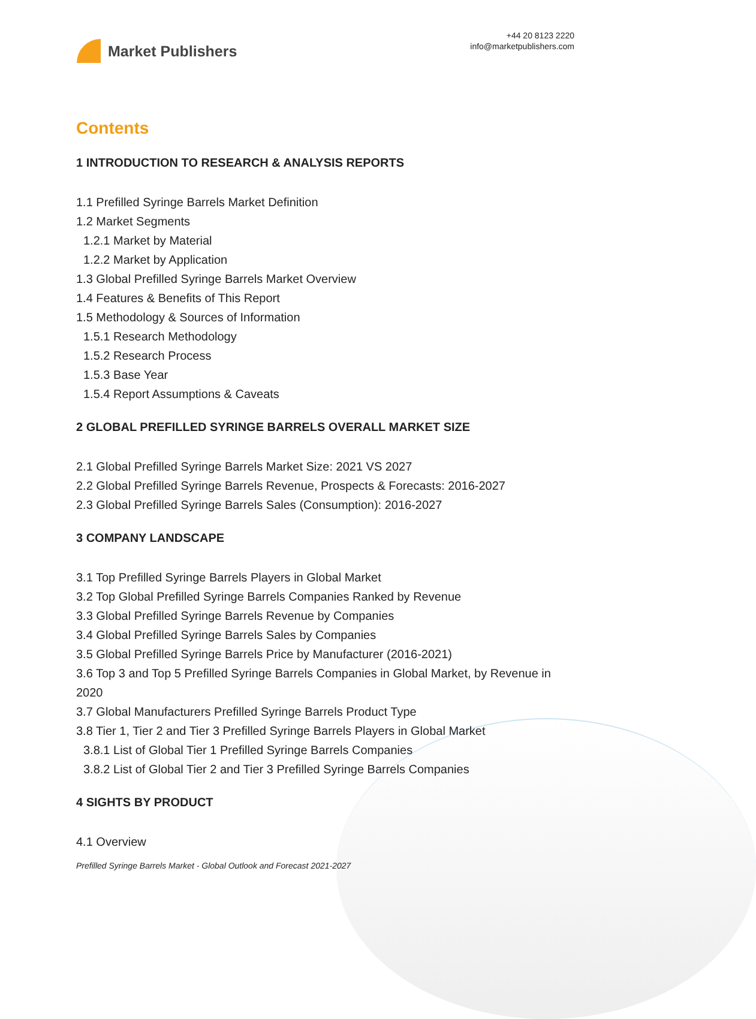Market Publishers
+44 20 8123 2220
info@marketpublishers.com
Contents
1 INTRODUCTION TO RESEARCH & ANALYSIS REPORTS
1.1 Prefilled Syringe Barrels Market Definition
1.2 Market Segments
1.2.1 Market by Material
1.2.2 Market by Application
1.3 Global Prefilled Syringe Barrels Market Overview
1.4 Features & Benefits of This Report
1.5 Methodology & Sources of Information
1.5.1 Research Methodology
1.5.2 Research Process
1.5.3 Base Year
1.5.4 Report Assumptions & Caveats
2 GLOBAL PREFILLED SYRINGE BARRELS OVERALL MARKET SIZE
2.1 Global Prefilled Syringe Barrels Market Size: 2021 VS 2027
2.2 Global Prefilled Syringe Barrels Revenue, Prospects & Forecasts: 2016-2027
2.3 Global Prefilled Syringe Barrels Sales (Consumption): 2016-2027
3 COMPANY LANDSCAPE
3.1 Top Prefilled Syringe Barrels Players in Global Market
3.2 Top Global Prefilled Syringe Barrels Companies Ranked by Revenue
3.3 Global Prefilled Syringe Barrels Revenue by Companies
3.4 Global Prefilled Syringe Barrels Sales by Companies
3.5 Global Prefilled Syringe Barrels Price by Manufacturer (2016-2021)
3.6 Top 3 and Top 5 Prefilled Syringe Barrels Companies in Global Market, by Revenue in 2020
3.7 Global Manufacturers Prefilled Syringe Barrels Product Type
3.8 Tier 1, Tier 2 and Tier 3 Prefilled Syringe Barrels Players in Global Market
3.8.1 List of Global Tier 1 Prefilled Syringe Barrels Companies
3.8.2 List of Global Tier 2 and Tier 3 Prefilled Syringe Barrels Companies
4 SIGHTS BY PRODUCT
4.1 Overview
Prefilled Syringe Barrels Market - Global Outlook and Forecast 2021-2027